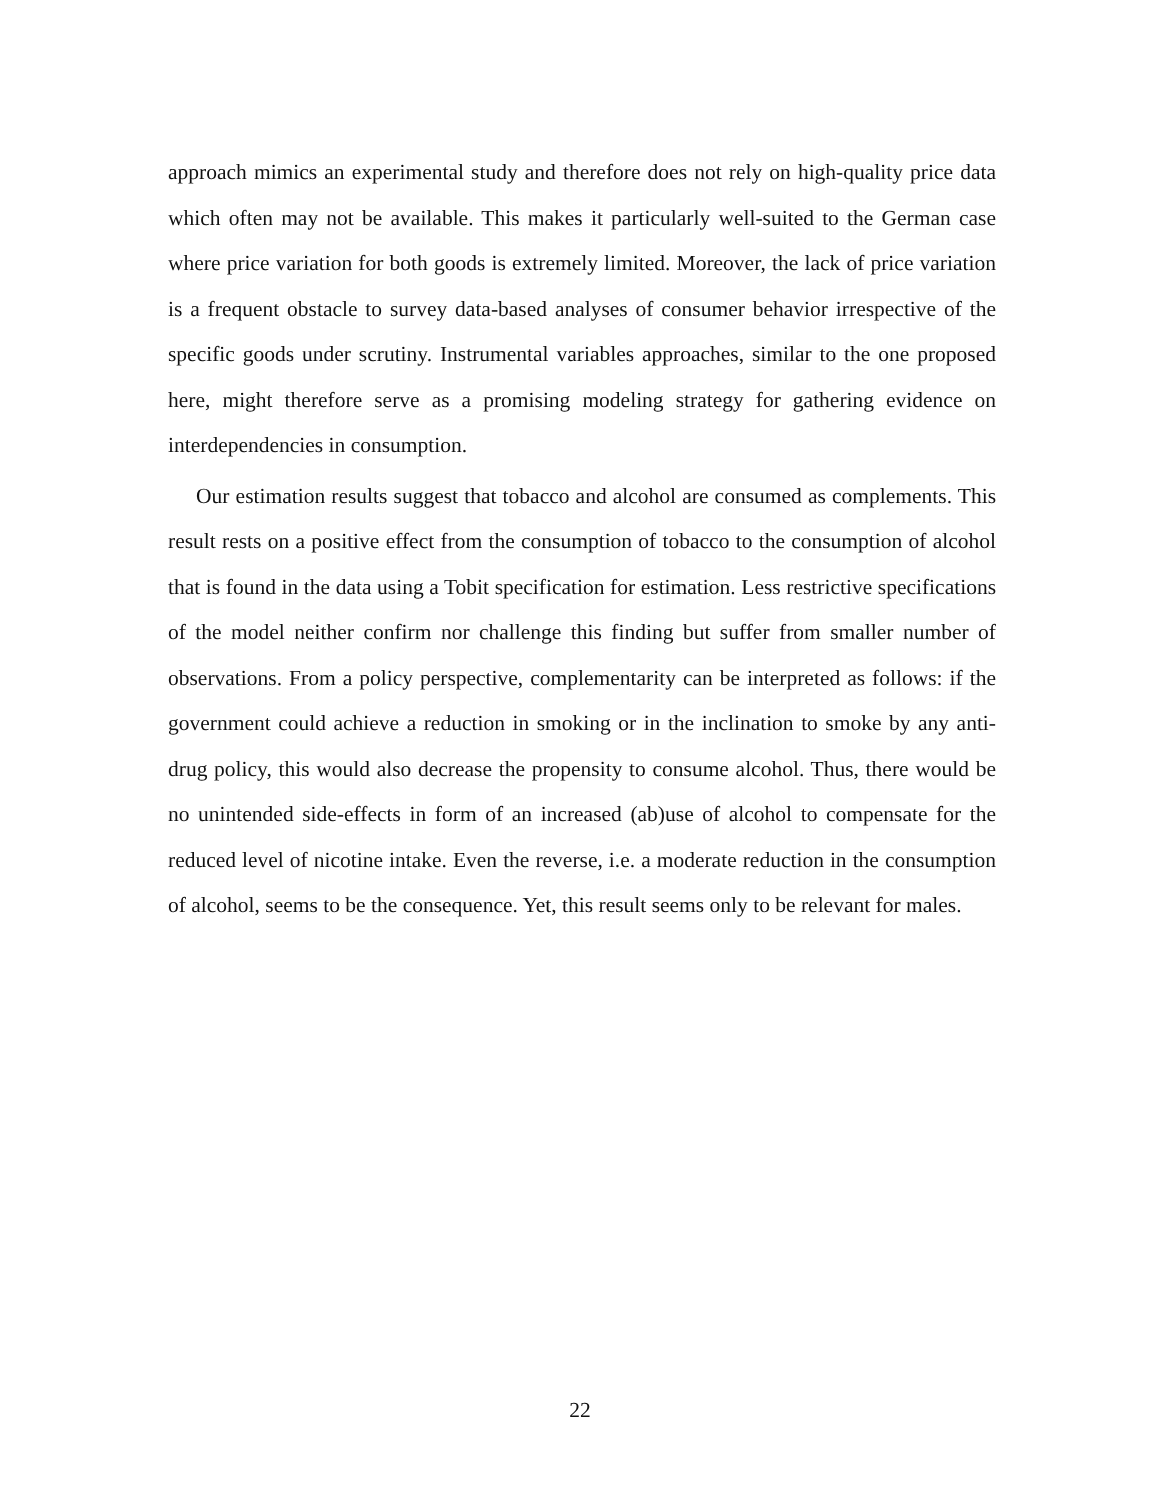approach mimics an experimental study and therefore does not rely on high-quality price data which often may not be available. This makes it particularly well-suited to the German case where price variation for both goods is extremely limited. Moreover, the lack of price variation is a frequent obstacle to survey data-based analyses of consumer behavior irrespective of the specific goods under scrutiny. Instrumental variables approaches, similar to the one proposed here, might therefore serve as a promising modeling strategy for gathering evidence on interdependencies in consumption.
Our estimation results suggest that tobacco and alcohol are consumed as complements. This result rests on a positive effect from the consumption of tobacco to the consumption of alcohol that is found in the data using a Tobit specification for estimation. Less restrictive specifications of the model neither confirm nor challenge this finding but suffer from smaller number of observations. From a policy perspective, complementarity can be interpreted as follows: if the government could achieve a reduction in smoking or in the inclination to smoke by any anti-drug policy, this would also decrease the propensity to consume alcohol. Thus, there would be no unintended side-effects in form of an increased (ab)use of alcohol to compensate for the reduced level of nicotine intake. Even the reverse, i.e. a moderate reduction in the consumption of alcohol, seems to be the consequence. Yet, this result seems only to be relevant for males.
22